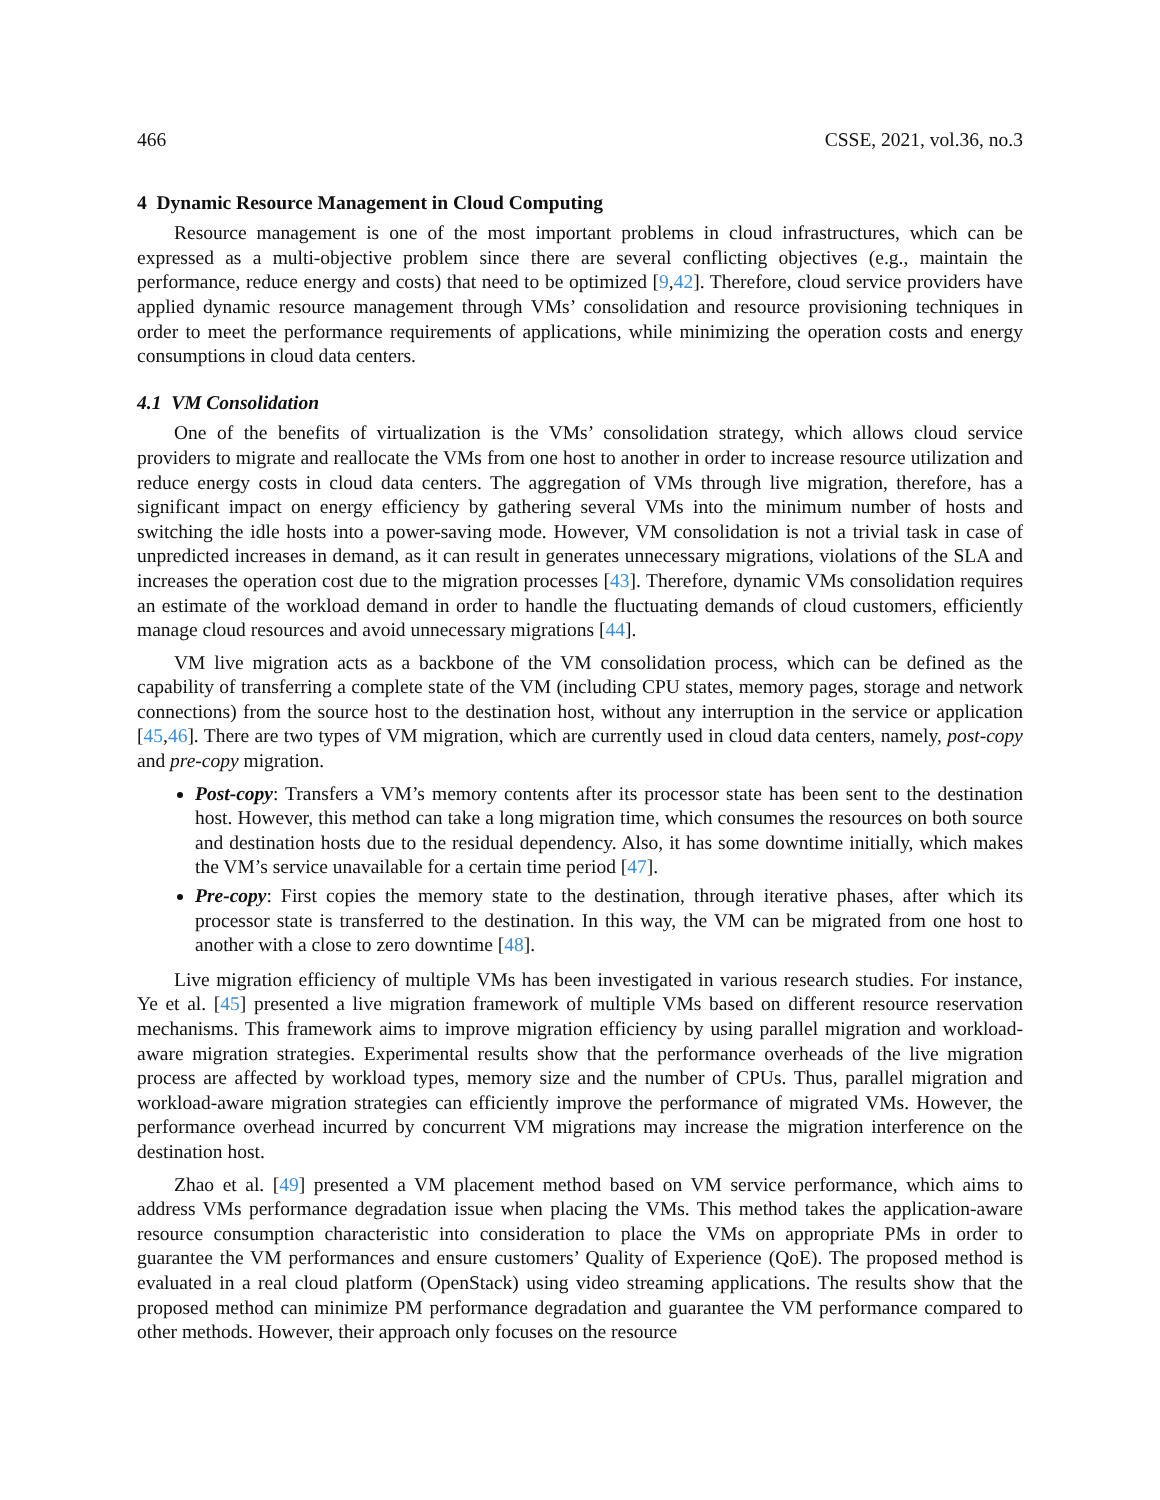466 CSSE, 2021, vol.36, no.3
4 Dynamic Resource Management in Cloud Computing
Resource management is one of the most important problems in cloud infrastructures, which can be expressed as a multi-objective problem since there are several conflicting objectives (e.g., maintain the performance, reduce energy and costs) that need to be optimized [9,42]. Therefore, cloud service providers have applied dynamic resource management through VMs’ consolidation and resource provisioning techniques in order to meet the performance requirements of applications, while minimizing the operation costs and energy consumptions in cloud data centers.
4.1 VM Consolidation
One of the benefits of virtualization is the VMs’ consolidation strategy, which allows cloud service providers to migrate and reallocate the VMs from one host to another in order to increase resource utilization and reduce energy costs in cloud data centers. The aggregation of VMs through live migration, therefore, has a significant impact on energy efficiency by gathering several VMs into the minimum number of hosts and switching the idle hosts into a power-saving mode. However, VM consolidation is not a trivial task in case of unpredicted increases in demand, as it can result in generates unnecessary migrations, violations of the SLA and increases the operation cost due to the migration processes [43]. Therefore, dynamic VMs consolidation requires an estimate of the workload demand in order to handle the fluctuating demands of cloud customers, efficiently manage cloud resources and avoid unnecessary migrations [44].
VM live migration acts as a backbone of the VM consolidation process, which can be defined as the capability of transferring a complete state of the VM (including CPU states, memory pages, storage and network connections) from the source host to the destination host, without any interruption in the service or application [45,46]. There are two types of VM migration, which are currently used in cloud data centers, namely, post-copy and pre-copy migration.
Post-copy: Transfers a VM’s memory contents after its processor state has been sent to the destination host. However, this method can take a long migration time, which consumes the resources on both source and destination hosts due to the residual dependency. Also, it has some downtime initially, which makes the VM’s service unavailable for a certain time period [47].
Pre-copy: First copies the memory state to the destination, through iterative phases, after which its processor state is transferred to the destination. In this way, the VM can be migrated from one host to another with a close to zero downtime [48].
Live migration efficiency of multiple VMs has been investigated in various research studies. For instance, Ye et al. [45] presented a live migration framework of multiple VMs based on different resource reservation mechanisms. This framework aims to improve migration efficiency by using parallel migration and workload-aware migration strategies. Experimental results show that the performance overheads of the live migration process are affected by workload types, memory size and the number of CPUs. Thus, parallel migration and workload-aware migration strategies can efficiently improve the performance of migrated VMs. However, the performance overhead incurred by concurrent VM migrations may increase the migration interference on the destination host.
Zhao et al. [49] presented a VM placement method based on VM service performance, which aims to address VMs performance degradation issue when placing the VMs. This method takes the application-aware resource consumption characteristic into consideration to place the VMs on appropriate PMs in order to guarantee the VM performances and ensure customers’ Quality of Experience (QoE). The proposed method is evaluated in a real cloud platform (OpenStack) using video streaming applications. The results show that the proposed method can minimize PM performance degradation and guarantee the VM performance compared to other methods. However, their approach only focuses on the resource